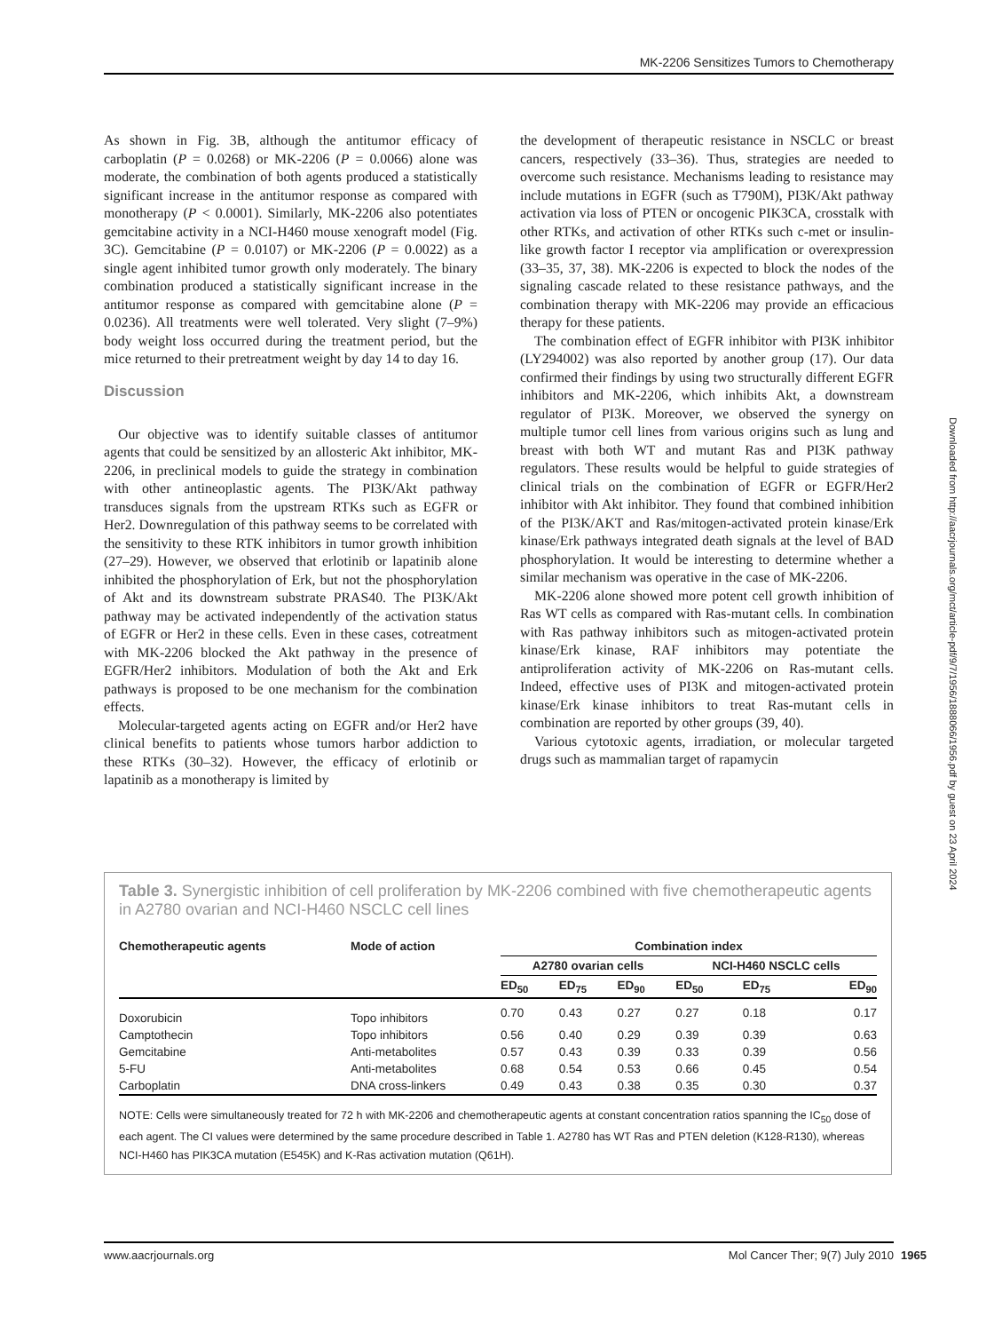MK-2206 Sensitizes Tumors to Chemotherapy
As shown in Fig. 3B, although the antitumor efficacy of carboplatin (P = 0.0268) or MK-2206 (P = 0.0066) alone was moderate, the combination of both agents produced a statistically significant increase in the antitumor response as compared with monotherapy (P < 0.0001). Similarly, MK-2206 also potentiates gemcitabine activity in a NCI-H460 mouse xenograft model (Fig. 3C). Gemcitabine (P = 0.0107) or MK-2206 (P = 0.0022) as a single agent inhibited tumor growth only moderately. The binary combination produced a statistically significant increase in the antitumor response as compared with gemcitabine alone (P = 0.0236). All treatments were well tolerated. Very slight (7–9%) body weight loss occurred during the treatment period, but the mice returned to their pretreatment weight by day 14 to day 16.
Discussion
Our objective was to identify suitable classes of antitumor agents that could be sensitized by an allosteric Akt inhibitor, MK-2206, in preclinical models to guide the strategy in combination with other antineoplastic agents. The PI3K/Akt pathway transduces signals from the upstream RTKs such as EGFR or Her2. Downregulation of this pathway seems to be correlated with the sensitivity to these RTK inhibitors in tumor growth inhibition (27–29). However, we observed that erlotinib or lapatinib alone inhibited the phosphorylation of Erk, but not the phosphorylation of Akt and its downstream substrate PRAS40. The PI3K/Akt pathway may be activated independently of the activation status of EGFR or Her2 in these cells. Even in these cases, cotreatment with MK-2206 blocked the Akt pathway in the presence of EGFR/Her2 inhibitors. Modulation of both the Akt and Erk pathways is proposed to be one mechanism for the combination effects.
Molecular-targeted agents acting on EGFR and/or Her2 have clinical benefits to patients whose tumors harbor addiction to these RTKs (30–32). However, the efficacy of erlotinib or lapatinib as a monotherapy is limited by
the development of therapeutic resistance in NSCLC or breast cancers, respectively (33–36). Thus, strategies are needed to overcome such resistance. Mechanisms leading to resistance may include mutations in EGFR (such as T790M), PI3K/Akt pathway activation via loss of PTEN or oncogenic PIK3CA, crosstalk with other RTKs, and activation of other RTKs such c-met or insulin-like growth factor I receptor via amplification or overexpression (33–35, 37, 38). MK-2206 is expected to block the nodes of the signaling cascade related to these resistance pathways, and the combination therapy with MK-2206 may provide an efficacious therapy for these patients.
The combination effect of EGFR inhibitor with PI3K inhibitor (LY294002) was also reported by another group (17). Our data confirmed their findings by using two structurally different EGFR inhibitors and MK-2206, which inhibits Akt, a downstream regulator of PI3K. Moreover, we observed the synergy on multiple tumor cell lines from various origins such as lung and breast with both WT and mutant Ras and PI3K pathway regulators. These results would be helpful to guide strategies of clinical trials on the combination of EGFR or EGFR/Her2 inhibitor with Akt inhibitor. They found that combined inhibition of the PI3K/AKT and Ras/mitogen-activated protein kinase/Erk kinase/Erk pathways integrated death signals at the level of BAD phosphorylation. It would be interesting to determine whether a similar mechanism was operative in the case of MK-2206.
MK-2206 alone showed more potent cell growth inhibition of Ras WT cells as compared with Ras-mutant cells. In combination with Ras pathway inhibitors such as mitogen-activated protein kinase/Erk kinase, RAF inhibitors may potentiate the antiproliferation activity of MK-2206 on Ras-mutant cells. Indeed, effective uses of PI3K and mitogen-activated protein kinase/Erk kinase inhibitors to treat Ras-mutant cells in combination are reported by other groups (39, 40).
Various cytotoxic agents, irradiation, or molecular targeted drugs such as mammalian target of rapamycin
Downloaded from http://aacrjournals.org/mct/article-pdf/9/7/1956/1888066/1956.pdf by guest on 23 April 2024
Table 3. Synergistic inhibition of cell proliferation by MK-2206 combined with five chemotherapeutic agents in A2780 ovarian and NCI-H460 NSCLC cell lines
| Chemotherapeutic agents | Mode of action | Combination index | | | | | |
| --- | --- | --- | --- | --- | --- | --- | --- |
| | | A2780 ovarian cells | | | NCI-H460 NSCLC cells | | |
| | | ED<sub>50</sub> | ED<sub>75</sub> | ED<sub>90</sub> | ED<sub>50</sub> | ED<sub>75</sub> | ED<sub>90</sub> |
| Doxorubicin | Topo inhibitors | 0.70 | 0.43 | 0.27 | 0.27 | 0.18 | 0.17 |
| Camptothecin | Topo inhibitors | 0.56 | 0.40 | 0.29 | 0.39 | 0.39 | 0.63 |
| Gemcitabine | Anti-metabolites | 0.57 | 0.43 | 0.39 | 0.33 | 0.39 | 0.56 |
| 5-FU | Anti-metabolites | 0.68 | 0.54 | 0.53 | 0.66 | 0.45 | 0.54 |
| Carboplatin | DNA cross-linkers | 0.49 | 0.43 | 0.38 | 0.35 | 0.30 | 0.37 |
NOTE: Cells were simultaneously treated for 72 h with MK-2206 and chemotherapeutic agents at constant concentration ratios spanning the IC<sub>50</sub> dose of each agent. The CI values were determined by the same procedure described in Table 1. A2780 has WT Ras and PTEN deletion (K128-R130), whereas NCI-H460 has PIK3CA mutation (E545K) and K-Ras activation mutation (Q61H).
www.aacrjournals.org Mol Cancer Ther; 9(7) July 2010
1965